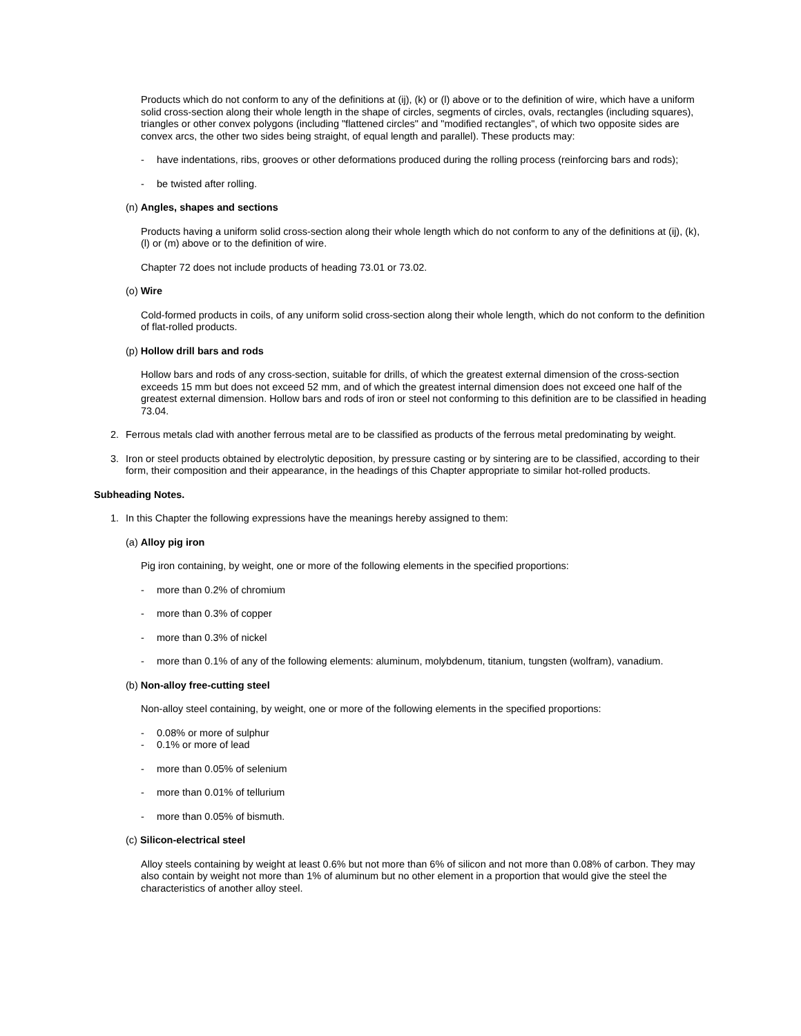Products which do not conform to any of the definitions at (ij), (k) or (l) above or to the definition of wire, which have a uniform solid cross-section along their whole length in the shape of circles, segments of circles, ovals, rectangles (including squares), triangles or other convex polygons (including "flattened circles" and "modified rectangles", of which two opposite sides are convex arcs, the other two sides being straight, of equal length and parallel). These products may:
- have indentations, ribs, grooves or other deformations produced during the rolling process (reinforcing bars and rods);
- be twisted after rolling.
(n) Angles, shapes and sections
Products having a uniform solid cross-section along their whole length which do not conform to any of the definitions at (ij), (k), (l) or (m) above or to the definition of wire.
Chapter 72 does not include products of heading 73.01 or 73.02.
(o) Wire
Cold-formed products in coils, of any uniform solid cross-section along their whole length, which do not conform to the definition of flat-rolled products.
(p) Hollow drill bars and rods
Hollow bars and rods of any cross-section, suitable for drills, of which the greatest external dimension of the cross-section exceeds 15 mm but does not exceed 52 mm, and of which the greatest internal dimension does not exceed one half of the greatest external dimension. Hollow bars and rods of iron or steel not conforming to this definition are to be classified in heading 73.04.
2. Ferrous metals clad with another ferrous metal are to be classified as products of the ferrous metal predominating by weight.
3. Iron or steel products obtained by electrolytic deposition, by pressure casting or by sintering are to be classified, according to their form, their composition and their appearance, in the headings of this Chapter appropriate to similar hot-rolled products.
Subheading Notes.
1. In this Chapter the following expressions have the meanings hereby assigned to them:
(a) Alloy pig iron
Pig iron containing, by weight, one or more of the following elements in the specified proportions:
- more than 0.2% of chromium
- more than 0.3% of copper
- more than 0.3% of nickel
- more than 0.1% of any of the following elements: aluminum, molybdenum, titanium, tungsten (wolfram), vanadium.
(b) Non-alloy free-cutting steel
Non-alloy steel containing, by weight, one or more of the following elements in the specified proportions:
- 0.08% or more of sulphur
- 0.1% or more of lead
- more than 0.05% of selenium
- more than 0.01% of tellurium
- more than 0.05% of bismuth.
(c) Silicon-electrical steel
Alloy steels containing by weight at least 0.6% but not more than 6% of silicon and not more than 0.08% of carbon. They may also contain by weight not more than 1% of aluminum but no other element in a proportion that would give the steel the characteristics of another alloy steel.